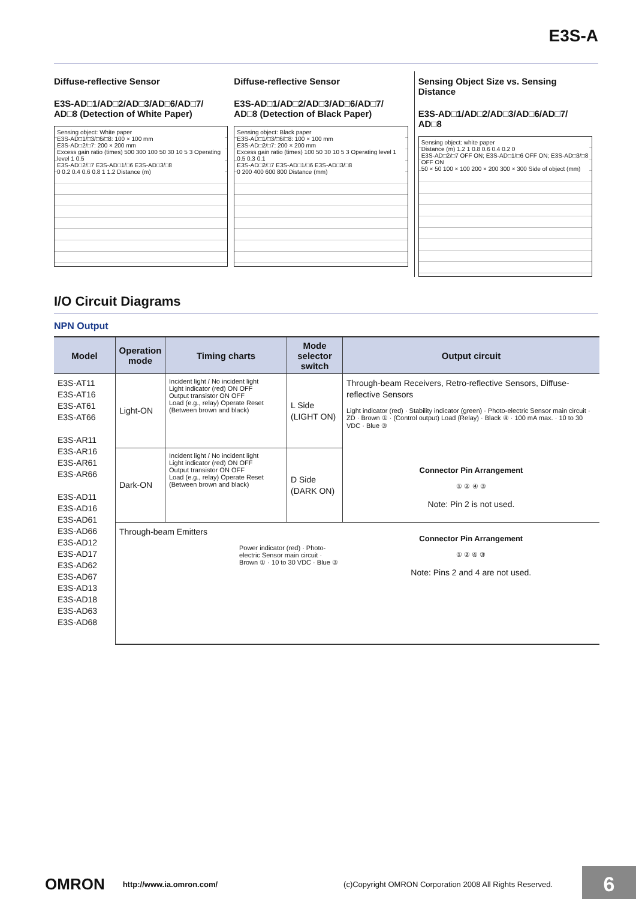E3S-A
Diffuse-reflective Sensor
E3S-AD□1/AD□2/AD□3/AD□6/AD□7/ AD□8 (Detection of White Paper)
Sensing object: White paper
E3S-AD□1/□3/□6/□8: 100 × 100 mm
E3S-AD□2/□7: 200 × 200 mm
Excess gain ratio (times) 500 300 100 50 30 10 5 3 Operating level 1 0.5
E3S-AD□2/□7 E3S-AD□1/□6 E3S-AD□3/□8
0 0.2 0.4 0.6 0.8 1 1.2 Distance (m)
Diffuse-reflective Sensor
E3S-AD□1/AD□2/AD□3/AD□6/AD□7/ AD□8 (Detection of Black Paper)
Sensing object: Black paper
E3S-AD□1/□3/□6/□8: 100 × 100 mm
E3S-AD□2/□7: 200 × 200 mm
Excess gain ratio (times) 100 50 30 10 5 3 Operating level 1 0.5 0.3 0.1
E3S-AD□2/□7 E3S-AD□1/□6 E3S-AD□3/□8
0 200 400 600 800 Distance (mm)
Sensing Object Size vs. Sensing Distance
E3S-AD□1/AD□2/AD□3/AD□6/AD□7/ AD□8
Sensing object: white paper
Distance (m) 1.2 1 0.8 0.6 0.4 0.2 0
E3S-AD□2/□7 OFF ON; E3S-AD□1/□6 OFF ON; E3S-AD□3/□8 OFF ON
50 × 50 100 × 100 200 × 200 300 × 300 Side of object (mm)
I/O Circuit Diagrams
NPN Output
| Model | Operation mode | Timing charts | Mode selector switch | Output circuit |
| --- | --- | --- | --- | --- |
| E3S-AT11 E3S-AT16 E3S-AT61 E3S-AT66 E3S-AR11 E3S-AR16 E3S-AR61 E3S-AR66 E3S-AD11 E3S-AD16 E3S-AD61 E3S-AD66 E3S-AD12 E3S-AD17 E3S-AD62 E3S-AD67 E3S-AD13 E3S-AD18 E3S-AD63 E3S-AD68 | Light-ON | Incident light / No incident light Light indicator (red) ON OFF Output transistor ON OFF Load (e.g., relay) Operate Reset (Between brown and black) | L Side (LIGHT ON) | Through-beam Receivers, Retro-reflective Sensors, Diffuse-reflective Sensors Light indicator (red) · Stability indicator (green) · Photo-electric Sensor main circuit · ZD · Brown ① · (Control output) Load (Relay) · Black ④ · 100 mA max. · 10 to 30 VDC · Blue ③ Connector Pin Arrangement ① ② ④ ③ Note: Pin 2 is not used. |
| | Dark-ON | Incident light / No incident light Light indicator (red) ON OFF Output transistor ON OFF Load (e.g., relay) Operate Reset (Between brown and black) | D Side (DARK ON) | |
| | Through-beam Emitters Power indicator (red) · Photo-electric Sensor main circuit · Brown ① · 10 to 30 VDC · Blue ③ | | | Connector Pin Arrangement ① ② ④ ③ Note: Pins 2 and 4 are not used. |
OMRON http://www.ia.omron.com/ (c)Copyright OMRON Corporation 2008 All Rights Reserved.
6